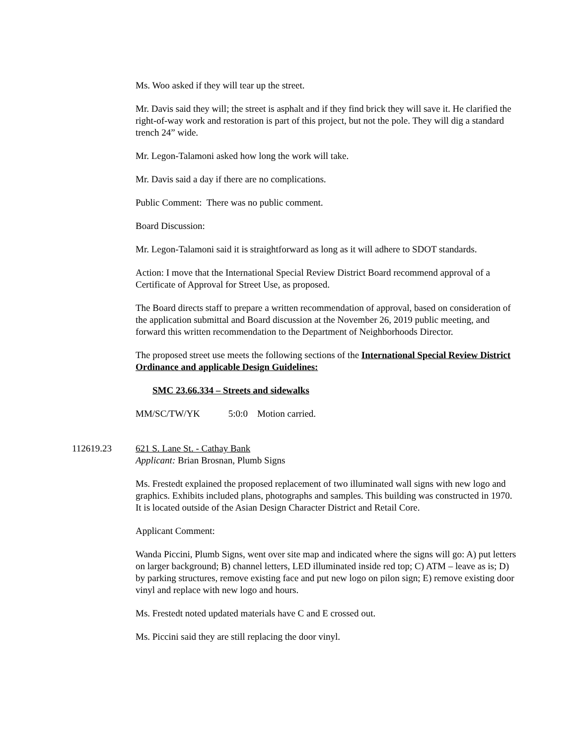Ms. Woo asked if they will tear up the street.
Mr. Davis said they will; the street is asphalt and if they find brick they will save it. He clarified the right-of-way work and restoration is part of this project, but not the pole. They will dig a standard trench 24” wide.
Mr. Legon-Talamoni asked how long the work will take.
Mr. Davis said a day if there are no complications.
Public Comment: There was no public comment.
Board Discussion:
Mr. Legon-Talamoni said it is straightforward as long as it will adhere to SDOT standards.
Action: I move that the International Special Review District Board recommend approval of a Certificate of Approval for Street Use, as proposed.
The Board directs staff to prepare a written recommendation of approval, based on consideration of the application submittal and Board discussion at the November 26, 2019 public meeting, and forward this written recommendation to the Department of Neighborhoods Director.
The proposed street use meets the following sections of the International Special Review District Ordinance and applicable Design Guidelines:
SMC 23.66.334 – Streets and sidewalks
MM/SC/TW/YK 5:0:0 Motion carried.
112619.23 621 S. Lane St. - Cathay Bank
Applicant: Brian Brosnan, Plumb Signs
Ms. Frestedt explained the proposed replacement of two illuminated wall signs with new logo and graphics. Exhibits included plans, photographs and samples. This building was constructed in 1970. It is located outside of the Asian Design Character District and Retail Core.
Applicant Comment:
Wanda Piccini, Plumb Signs, went over site map and indicated where the signs will go: A) put letters on larger background; B) channel letters, LED illuminated inside red top; C) ATM – leave as is; D) by parking structures, remove existing face and put new logo on pilon sign; E) remove existing door vinyl and replace with new logo and hours.
Ms. Frestedt noted updated materials have C and E crossed out.
Ms. Piccini said they are still replacing the door vinyl.